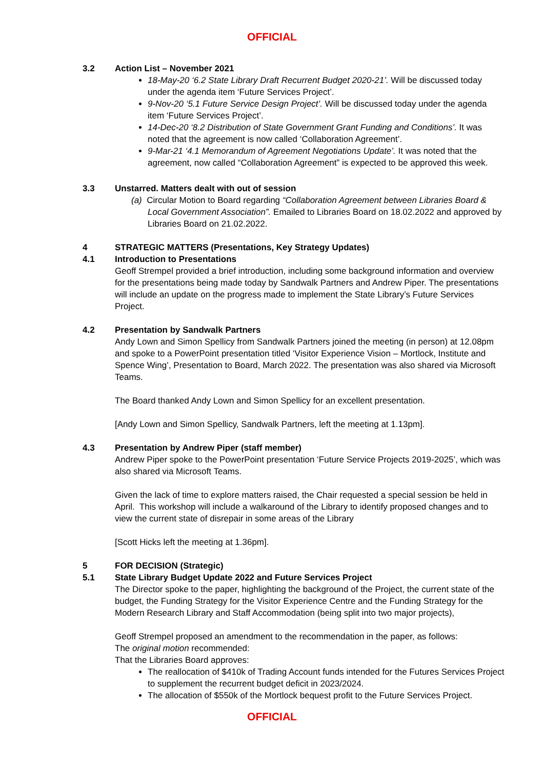OFFICIAL
3.2 Action List – November 2021
18-May-20 ‘6.2 State Library Draft Recurrent Budget 2020-21’. Will be discussed today under the agenda item ‘Future Services Project’.
9-Nov-20 ‘5.1 Future Service Design Project’. Will be discussed today under the agenda item ‘Future Services Project’.
14-Dec-20 ‘8.2 Distribution of State Government Grant Funding and Conditions’. It was noted that the agreement is now called ‘Collaboration Agreement’.
9-Mar-21 ‘4.1 Memorandum of Agreement Negotiations Update’. It was noted that the agreement, now called “Collaboration Agreement” is expected to be approved this week.
3.3 Unstarred. Matters dealt with out of session
(a) Circular Motion to Board regarding “Collaboration Agreement between Libraries Board & Local Government Association”. Emailed to Libraries Board on 18.02.2022 and approved by Libraries Board on 21.02.2022.
4 STRATEGIC MATTERS (Presentations, Key Strategy Updates)
4.1 Introduction to Presentations
Geoff Strempel provided a brief introduction, including some background information and overview for the presentations being made today by Sandwalk Partners and Andrew Piper. The presentations will include an update on the progress made to implement the State Library’s Future Services Project.
4.2 Presentation by Sandwalk Partners
Andy Lown and Simon Spellicy from Sandwalk Partners joined the meeting (in person) at 12.08pm and spoke to a PowerPoint presentation titled ‘Visitor Experience Vision – Mortlock, Institute and Spence Wing’, Presentation to Board, March 2022. The presentation was also shared via Microsoft Teams.
The Board thanked Andy Lown and Simon Spellicy for an excellent presentation.
[Andy Lown and Simon Spellicy, Sandwalk Partners, left the meeting at 1.13pm].
4.3 Presentation by Andrew Piper (staff member)
Andrew Piper spoke to the PowerPoint presentation ‘Future Service Projects 2019-2025’, which was also shared via Microsoft Teams.
Given the lack of time to explore matters raised, the Chair requested a special session be held in April. This workshop will include a walkaround of the Library to identify proposed changes and to view the current state of disrepair in some areas of the Library
[Scott Hicks left the meeting at 1.36pm].
5 FOR DECISION (Strategic)
5.1 State Library Budget Update 2022 and Future Services Project
The Director spoke to the paper, highlighting the background of the Project, the current state of the budget, the Funding Strategy for the Visitor Experience Centre and the Funding Strategy for the Modern Research Library and Staff Accommodation (being split into two major projects),
Geoff Strempel proposed an amendment to the recommendation in the paper, as follows:
The original motion recommended:
That the Libraries Board approves:
The reallocation of $410k of Trading Account funds intended for the Futures Services Project to supplement the recurrent budget deficit in 2023/2024.
The allocation of $550k of the Mortlock bequest profit to the Future Services Project.
OFFICIAL